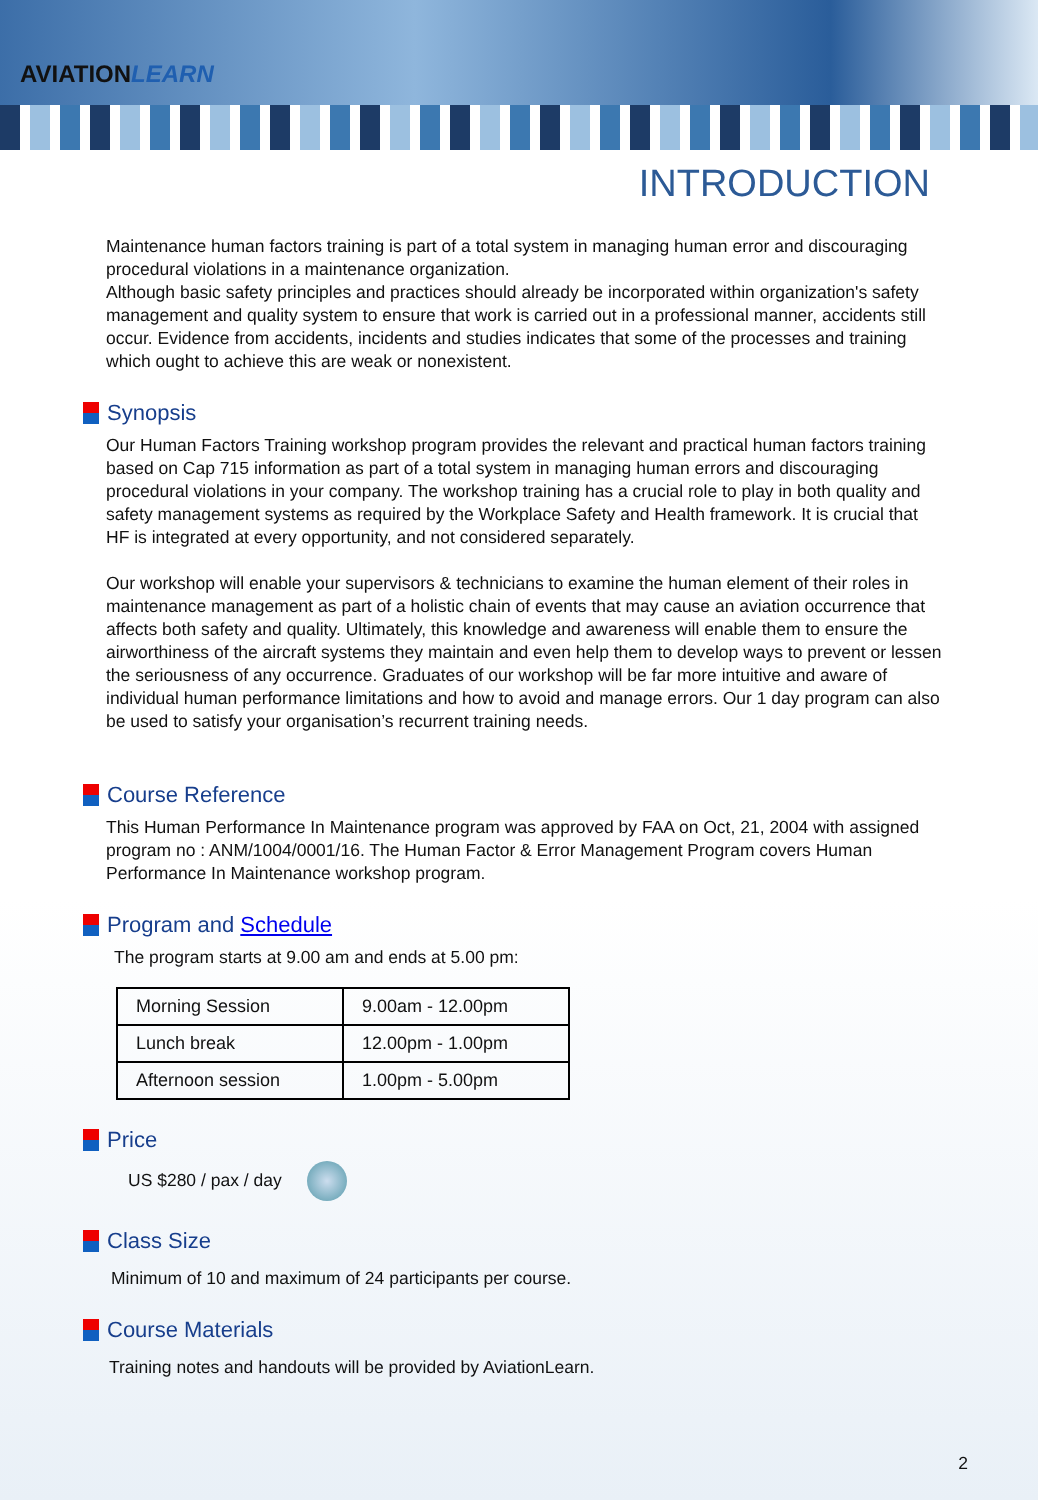AVIATIONLEARN
INTRODUCTION
Maintenance human factors training is part of a total system in managing human error and discouraging procedural violations in a maintenance organization.
Although basic safety principles and practices should already be incorporated within organization's safety management and quality system to ensure that work is carried out in a professional manner, accidents still occur. Evidence from accidents, incidents and studies indicates that some of the processes and training which ought to achieve this are weak or nonexistent.
Synopsis
Our Human Factors Training workshop program provides the relevant and practical human factors training based on Cap 715 information as part of a total system in managing human errors and discouraging procedural violations in your company. The workshop training has a crucial role to play in both quality and safety management systems as required by the Workplace Safety and Health framework. It is crucial that HF is integrated at every opportunity, and not considered separately.
Our workshop will enable your supervisors & technicians to examine the human element of their roles in maintenance management as part of a holistic chain of events that may cause an aviation occurrence that affects both safety and quality. Ultimately, this knowledge and awareness will enable them to ensure the airworthiness of the aircraft systems they maintain and even help them to develop ways to prevent or lessen the seriousness of any occurrence. Graduates of our workshop will be far more intuitive and aware of individual human performance limitations and how to avoid and manage errors. Our 1 day program can also be used to satisfy your organisation’s recurrent training needs.
Course Reference
This Human Performance In Maintenance program was approved by FAA on Oct, 21, 2004 with assigned program no : ANM/1004/0001/16. The Human Factor & Error Management Program covers Human Performance In Maintenance workshop program.
Program and Schedule
The program starts at 9.00 am and ends at 5.00 pm:
| Morning Session | 9.00am - 12.00pm |
| Lunch break | 12.00pm - 1.00pm |
| Afternoon session | 1.00pm - 5.00pm |
Price
US $280 / pax / day
Class Size
Minimum of 10 and maximum of 24 participants per course.
Course Materials
Training notes and handouts will be provided by AviationLearn.
2